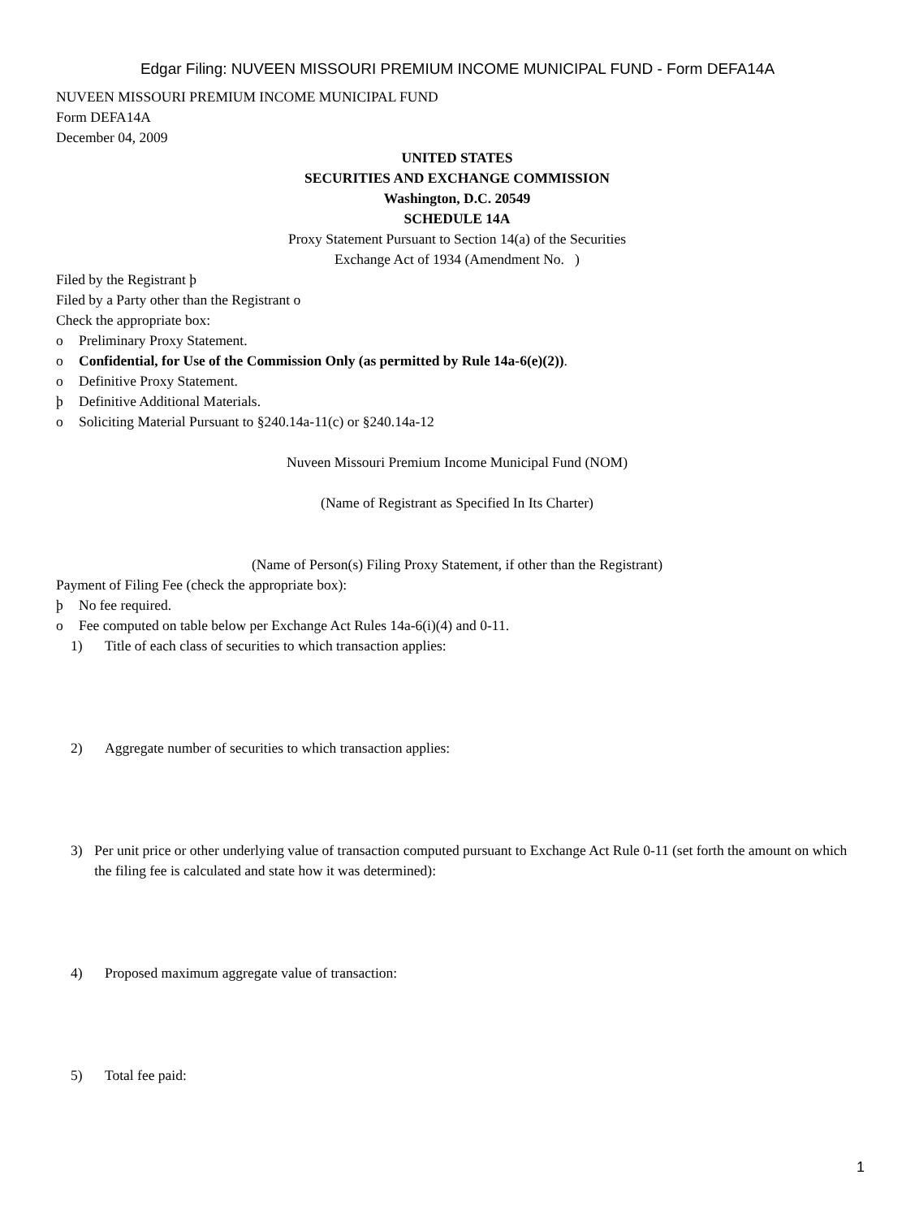Edgar Filing: NUVEEN MISSOURI PREMIUM INCOME MUNICIPAL FUND - Form DEFA14A
NUVEEN MISSOURI PREMIUM INCOME MUNICIPAL FUND
Form DEFA14A
December 04, 2009
UNITED STATES
SECURITIES AND EXCHANGE COMMISSION
Washington, D.C. 20549
SCHEDULE 14A
Proxy Statement Pursuant to Section 14(a) of the Securities
Exchange Act of 1934 (Amendment No. )
Filed by the Registrant þ
Filed by a Party other than the Registrant o
Check the appropriate box:
o Preliminary Proxy Statement.
o Confidential, for Use of the Commission Only (as permitted by Rule 14a-6(e)(2)).
o Definitive Proxy Statement.
þ Definitive Additional Materials.
o Soliciting Material Pursuant to §240.14a-11(c) or §240.14a-12
Nuveen Missouri Premium Income Municipal Fund (NOM)
(Name of Registrant as Specified In Its Charter)
(Name of Person(s) Filing Proxy Statement, if other than the Registrant)
Payment of Filing Fee (check the appropriate box):
þ No fee required.
o Fee computed on table below per Exchange Act Rules 14a-6(i)(4) and 0-11.
1) Title of each class of securities to which transaction applies:
2) Aggregate number of securities to which transaction applies:
3) Per unit price or other underlying value of transaction computed pursuant to Exchange Act Rule 0-11 (set forth the amount on which the filing fee is calculated and state how it was determined):
4) Proposed maximum aggregate value of transaction:
5) Total fee paid:
1